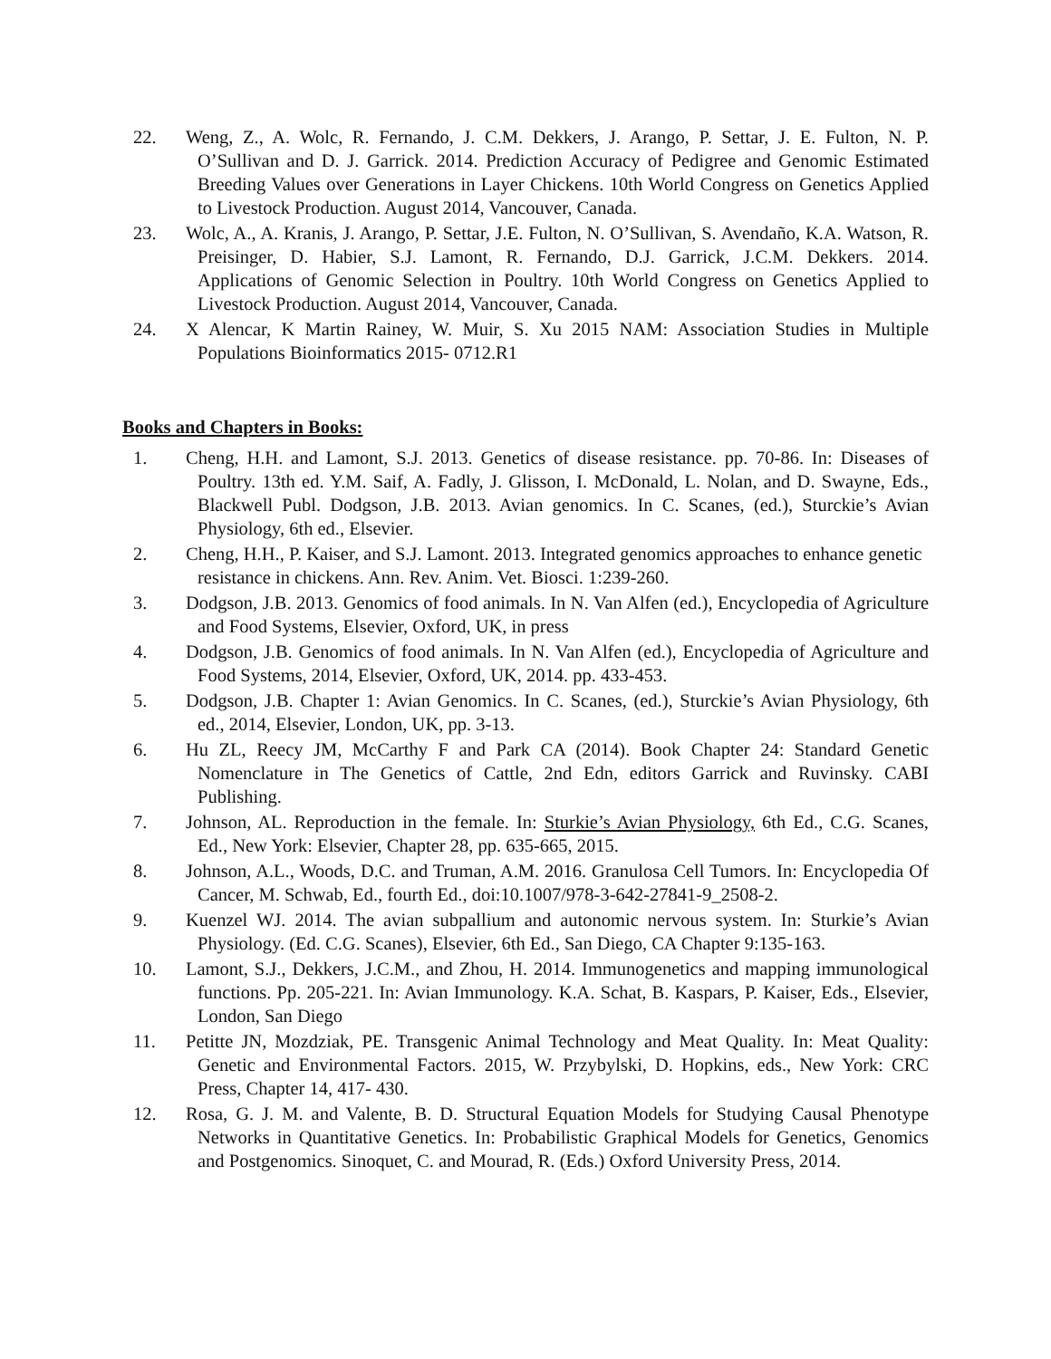22. Weng, Z., A. Wolc, R. Fernando, J. C.M. Dekkers, J. Arango, P. Settar, J. E. Fulton, N. P. O’Sullivan and D. J. Garrick. 2014. Prediction Accuracy of Pedigree and Genomic Estimated Breeding Values over Generations in Layer Chickens. 10th World Congress on Genetics Applied to Livestock Production. August 2014, Vancouver, Canada.
23. Wolc, A., A. Kranis, J. Arango, P. Settar, J.E. Fulton, N. O’Sullivan, S. Avendaño, K.A. Watson, R. Preisinger, D. Habier, S.J. Lamont, R. Fernando, D.J. Garrick, J.C.M. Dekkers. 2014. Applications of Genomic Selection in Poultry. 10th World Congress on Genetics Applied to Livestock Production. August 2014, Vancouver, Canada.
24. X Alencar, K Martin Rainey, W. Muir, S. Xu 2015 NAM: Association Studies in Multiple Populations Bioinformatics 2015- 0712.R1
Books and Chapters in Books:
1. Cheng, H.H. and Lamont, S.J. 2013. Genetics of disease resistance. pp. 70-86. In: Diseases of Poultry. 13th ed. Y.M. Saif, A. Fadly, J. Glisson, I. McDonald, L. Nolan, and D. Swayne, Eds., Blackwell Publ. Dodgson, J.B. 2013. Avian genomics. In C. Scanes, (ed.), Sturckie’s Avian Physiology, 6th ed., Elsevier.
2. Cheng, H.H., P. Kaiser, and S.J. Lamont. 2013. Integrated genomics approaches to enhance genetic resistance in chickens. Ann. Rev. Anim. Vet. Biosci. 1:239-260.
3. Dodgson, J.B. 2013. Genomics of food animals. In N. Van Alfen (ed.), Encyclopedia of Agriculture and Food Systems, Elsevier, Oxford, UK, in press
4. Dodgson, J.B. Genomics of food animals. In N. Van Alfen (ed.), Encyclopedia of Agriculture and Food Systems, 2014, Elsevier, Oxford, UK, 2014. pp. 433-453.
5. Dodgson, J.B. Chapter 1: Avian Genomics. In C. Scanes, (ed.), Sturckie’s Avian Physiology, 6th ed., 2014, Elsevier, London, UK, pp. 3-13.
6. Hu ZL, Reecy JM, McCarthy F and Park CA (2014). Book Chapter 24: Standard Genetic Nomenclature in The Genetics of Cattle, 2nd Edn, editors Garrick and Ruvinsky. CABI Publishing.
7. Johnson, AL. Reproduction in the female. In: Sturkie’s Avian Physiology, 6th Ed., C.G. Scanes, Ed., New York: Elsevier, Chapter 28, pp. 635-665, 2015.
8. Johnson, A.L., Woods, D.C. and Truman, A.M. 2016. Granulosa Cell Tumors. In: Encyclopedia Of Cancer, M. Schwab, Ed., fourth Ed., doi:10.1007/978-3-642-27841-9_2508-2.
9. Kuenzel WJ. 2014. The avian subpallium and autonomic nervous system. In: Sturkie’s Avian Physiology. (Ed. C.G. Scanes), Elsevier, 6th Ed., San Diego, CA Chapter 9:135-163.
10. Lamont, S.J., Dekkers, J.C.M., and Zhou, H. 2014. Immunogenetics and mapping immunological functions. Pp. 205-221. In: Avian Immunology. K.A. Schat, B. Kaspars, P. Kaiser, Eds., Elsevier, London, San Diego
11. Petitte JN, Mozdziak, PE. Transgenic Animal Technology and Meat Quality. In: Meat Quality: Genetic and Environmental Factors. 2015, W. Przybylski, D. Hopkins, eds., New York: CRC Press, Chapter 14, 417- 430.
12. Rosa, G. J. M. and Valente, B. D. Structural Equation Models for Studying Causal Phenotype Networks in Quantitative Genetics. In: Probabilistic Graphical Models for Genetics, Genomics and Postgenomics. Sinoquet, C. and Mourad, R. (Eds.) Oxford University Press, 2014.